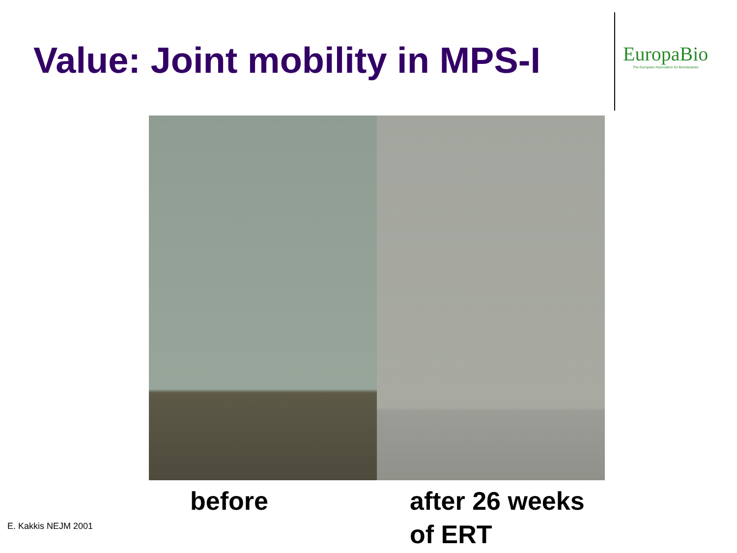Value: Joint mobility in MPS-I
EuropaBio
The European Association for Bioindustries
before after 26 weeks
of ERT
E. Kakkis NEJM 2001